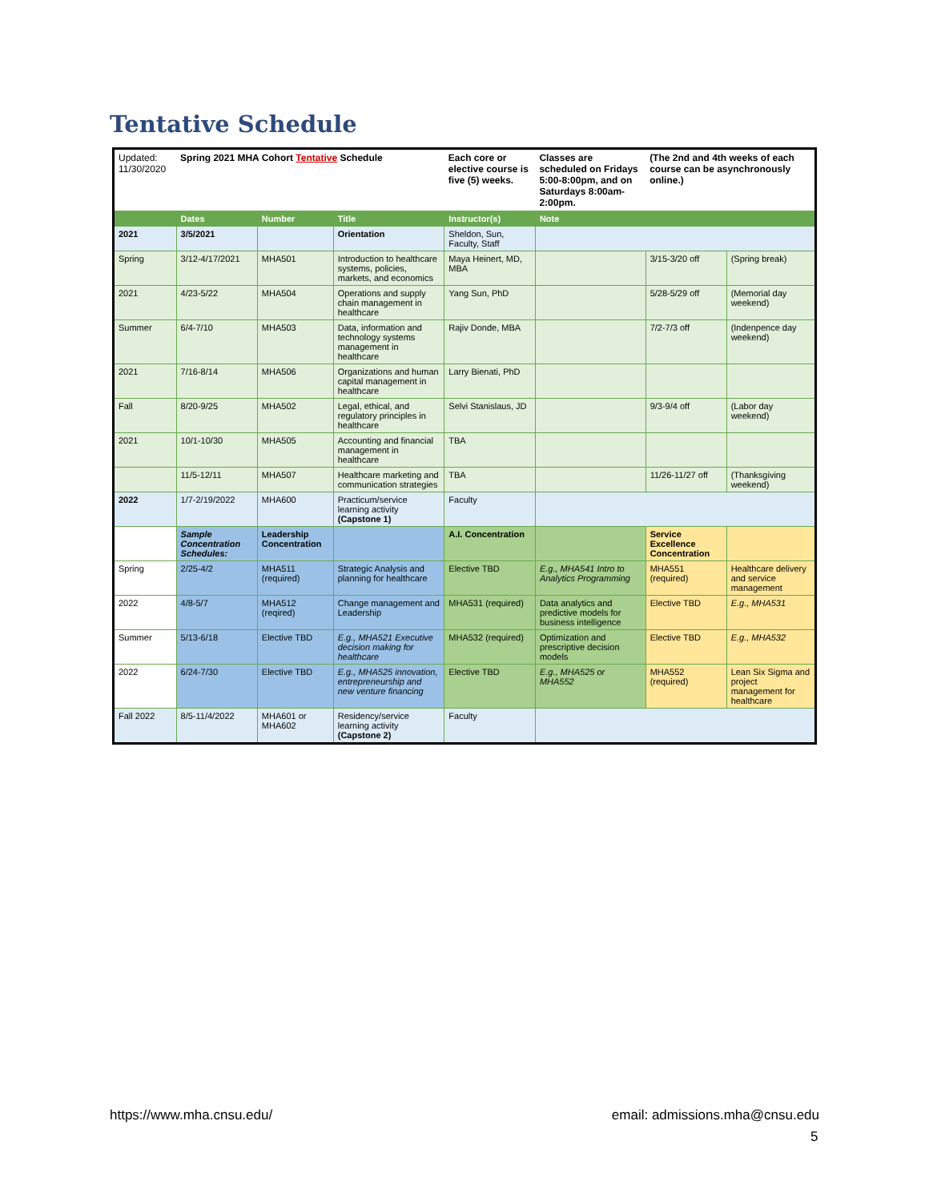Tentative Schedule
| Updated: 11/30/2020 | Spring 2021 MHA Cohort Tentative Schedule | | | Each core or elective course is five (5) weeks. | Classes are scheduled on Fridays 5:00-8:00pm, and on Saturdays 8:00am-2:00pm. | (The 2nd and 4th weeks of each course can be asynchronously online.) | |
| | Dates | Number | Title | Instructor(s) | Note | | |
| 2021 | 3/5/2021 | | Orientation | Sheldon, Sun, Faculty, Staff | | | |
| Spring | 3/12-4/17/2021 | MHA501 | Introduction to healthcare systems, policies, markets, and economics | Maya Heinert, MD, MBA | | 3/15-3/20 off | (Spring break) |
| 2021 | 4/23-5/22 | MHA504 | Operations and supply chain management in healthcare | Yang Sun, PhD | | 5/28-5/29 off | (Memorial day weekend) |
| Summer | 6/4-7/10 | MHA503 | Data, information and technology systems management in healthcare | Rajiv Donde, MBA | | 7/2-7/3 off | (Indenpence day weekend) |
| 2021 | 7/16-8/14 | MHA506 | Organizations and human capital management in healthcare | Larry Bienati, PhD | | | |
| Fall | 8/20-9/25 | MHA502 | Legal, ethical, and regulatory principles in healthcare | Selvi Stanislaus, JD | | 9/3-9/4 off | (Labor day weekend) |
| 2021 | 10/1-10/30 | MHA505 | Accounting and financial management in healthcare | TBA | | | |
| | 11/5-12/11 | MHA507 | Healthcare marketing and communication strategies | TBA | | 11/26-11/27 off | (Thanksgiving weekend) |
| 2022 | 1/7-2/19/2022 | MHA600 | Practicum/service learning activity (Capstone 1) | Faculty | | | |
| | Sample Concentration Schedules: | Leadership Concentration | | A.I. Concentration | | Service Excellence Concentration | |
| Spring | 2/25-4/2 | MHA511 (required) | Strategic Analysis and planning for healthcare | Elective TBD | E.g., MHA541 Intro to Analytics Programming | MHA551 (required) | Healthcare delivery and service management |
| 2022 | 4/8-5/7 | MHA512 (reqired) | Change management and Leadership | MHA531 (required) | Data analytics and predictive models for business intelligence | Elective TBD | E.g., MHA531 |
| Summer | 5/13-6/18 | Elective TBD | E.g., MHA521 Executive decision making for healthcare | MHA532 (required) | Optimization and prescriptive decision models | Elective TBD | E.g., MHA532 |
| 2022 | 6/24-7/30 | Elective TBD | E.g., MHA525 innovation, entrepreneurship and new venture financing | Elective TBD | E.g., MHA525 or MHA552 | MHA552 (required) | Lean Six Sigma and project management for healthcare |
| Fall 2022 | 8/5-11/4/2022 | MHA601 or MHA602 | Residency/service learning activity (Capstone 2) | Faculty | | | |
https://www.mha.cnsu.edu/ email: admissions.mha@cnsu.edu
5